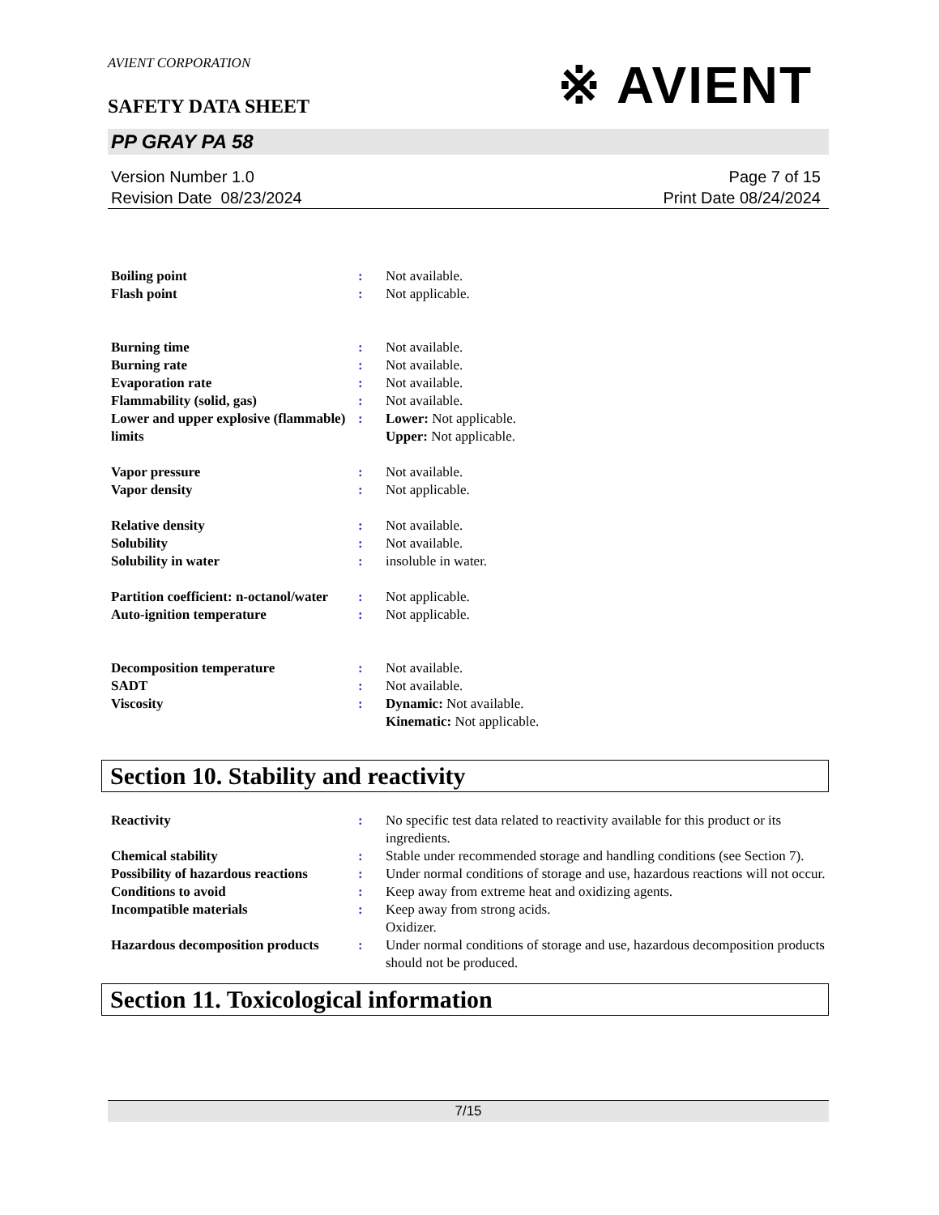AVIENT CORPORATION
※ AVIENT
SAFETY DATA SHEET
PP GRAY PA 58
Version Number 1.0
Revision Date 08/23/2024
Page 7 of 15
Print Date 08/24/2024
| Boiling point | : | Not available. |
| Flash point | : | Not applicable. |
| Burning time | : | Not available. |
| Burning rate | : | Not available. |
| Evaporation rate | : | Not available. |
| Flammability (solid, gas) | : | Not available. |
| Lower and upper explosive (flammable) limits | : | Lower: Not applicable. Upper: Not applicable. |
| Vapor pressure | : | Not available. |
| Vapor density | : | Not applicable. |
| Relative density | : | Not available. |
| Solubility | : | Not available. |
| Solubility in water | : | insoluble in water. |
| Partition coefficient: n-octanol/water | : | Not applicable. |
| Auto-ignition temperature | : | Not applicable. |
| Decomposition temperature | : | Not available. |
| SADT | : | Not available. |
| Viscosity | : | Dynamic: Not available. Kinematic: Not applicable. |
Section 10. Stability and reactivity
| Reactivity | : | No specific test data related to reactivity available for this product or its ingredients. |
| Chemical stability | : | Stable under recommended storage and handling conditions (see Section 7). |
| Possibility of hazardous reactions | : | Under normal conditions of storage and use, hazardous reactions will not occur. |
| Conditions to avoid | : | Keep away from extreme heat and oxidizing agents. |
| Incompatible materials | : | Keep away from strong acids. Oxidizer. |
| Hazardous decomposition products | : | Under normal conditions of storage and use, hazardous decomposition products should not be produced. |
Section 11. Toxicological information
7/15